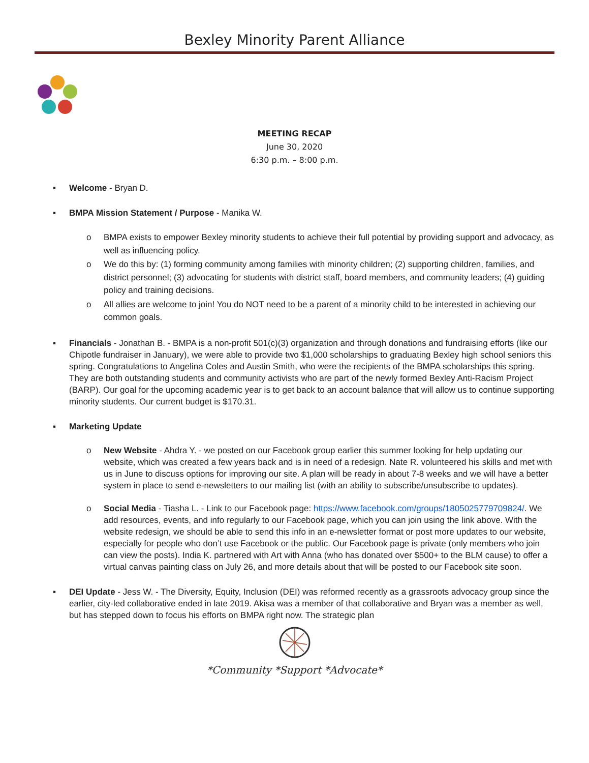Bexley Minority Parent Alliance
MEETING RECAP
June 30, 2020
6:30 p.m. – 8:00 p.m.
▪ Welcome - Bryan D.
▪ BMPA Mission Statement / Purpose - Manika W.
o BMPA exists to empower Bexley minority students to achieve their full potential by providing support and advocacy, as well as influencing policy.
o We do this by: (1) forming community among families with minority children; (2) supporting children, families, and district personnel; (3) advocating for students with district staff, board members, and community leaders; (4) guiding policy and training decisions.
o All allies are welcome to join! You do NOT need to be a parent of a minority child to be interested in achieving our common goals.
▪ Financials - Jonathan B. - BMPA is a non-profit 501(c)(3) organization and through donations and fundraising efforts (like our Chipotle fundraiser in January), we were able to provide two $1,000 scholarships to graduating Bexley high school seniors this spring. Congratulations to Angelina Coles and Austin Smith, who were the recipients of the BMPA scholarships this spring. They are both outstanding students and community activists who are part of the newly formed Bexley Anti-Racism Project (BARP). Our goal for the upcoming academic year is to get back to an account balance that will allow us to continue supporting minority students. Our current budget is $170.31.
▪ Marketing Update
o New Website - Ahdra Y. - we posted on our Facebook group earlier this summer looking for help updating our website, which was created a few years back and is in need of a redesign. Nate R. volunteered his skills and met with us in June to discuss options for improving our site. A plan will be ready in about 7-8 weeks and we will have a better system in place to send e-newsletters to our mailing list (with an ability to subscribe/unsubscribe to updates).
o Social Media - Tiasha L. - Link to our Facebook page: https://www.facebook.com/groups/1805025779709824/. We add resources, events, and info regularly to our Facebook page, which you can join using the link above. With the website redesign, we should be able to send this info in an e-newsletter format or post more updates to our website, especially for people who don’t use Facebook or the public. Our Facebook page is private (only members who join can view the posts). India K. partnered with Art with Anna (who has donated over $500+ to the BLM cause) to offer a virtual canvas painting class on July 26, and more details about that will be posted to our Facebook site soon.
▪ DEI Update - Jess W. - The Diversity, Equity, Inclusion (DEI) was reformed recently as a grassroots advocacy group since the earlier, city-led collaborative ended in late 2019. Akisa was a member of that collaborative and Bryan was a member as well, but has stepped down to focus his efforts on BMPA right now. The strategic plan
*Community *Support *Advocate*